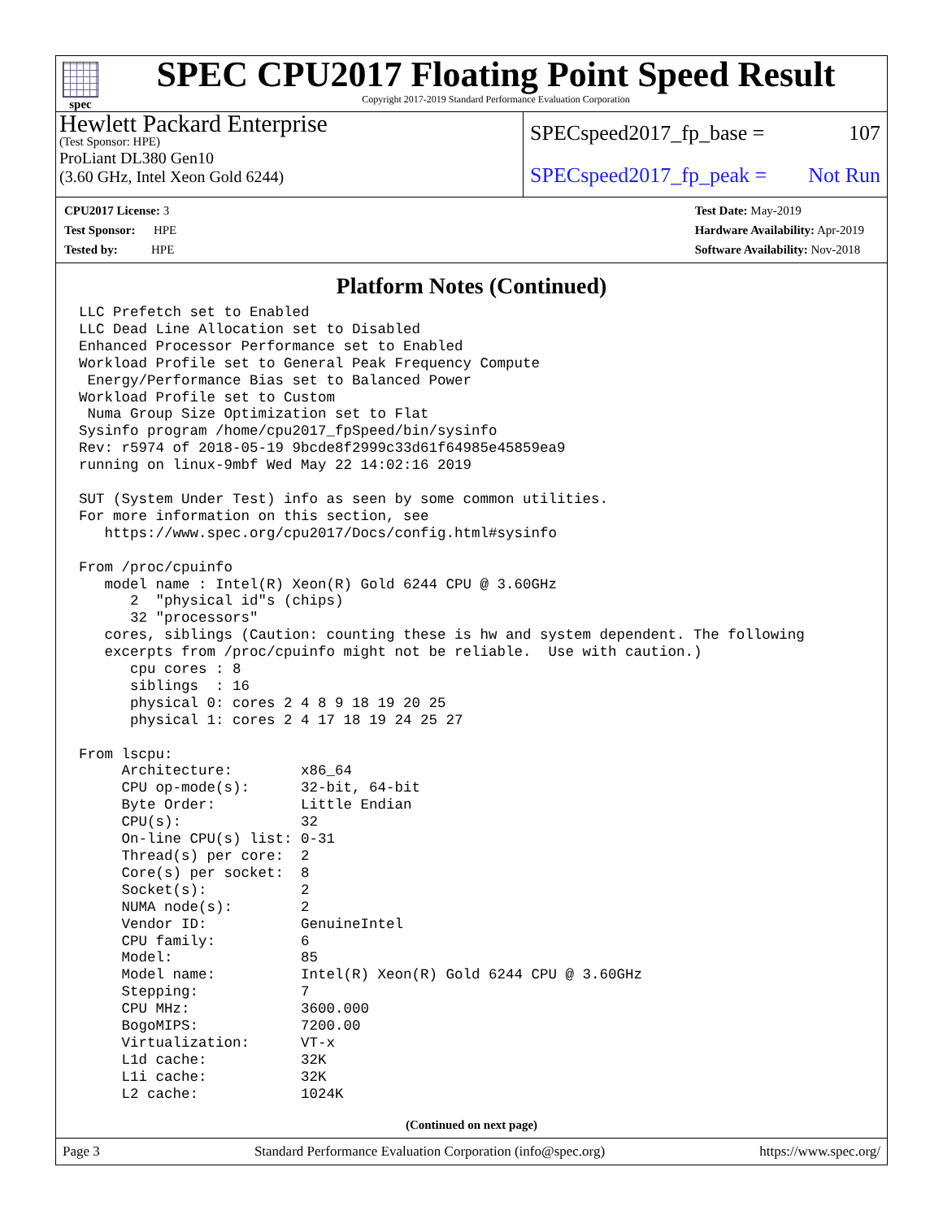spec
SPEC CPU2017 Floating Point Speed Result
Copyright 2017-2019 Standard Performance Evaluation Corporation
Hewlett Packard Enterprise
(Test Sponsor: HPE)
ProLiant DL380 Gen10
(3.60 GHz, Intel Xeon Gold 6244)
SPECspeed2017_fp_base = 107
SPECspeed2017_fp_peak = Not Run
CPU2017 License: 3
Test Sponsor: HPE
Tested by: HPE
Test Date: May-2019
Hardware Availability: Apr-2019
Software Availability: Nov-2018
Platform Notes (Continued)
LLC Prefetch set to Enabled
LLC Dead Line Allocation set to Disabled
Enhanced Processor Performance set to Enabled
Workload Profile set to General Peak Frequency Compute
 Energy/Performance Bias set to Balanced Power
Workload Profile set to Custom
 Numa Group Size Optimization set to Flat
Sysinfo program /home/cpu2017_fpSpeed/bin/sysinfo
Rev: r5974 of 2018-05-19 9bcde8f2999c33d61f64985e45859ea9
running on linux-9mbf Wed May 22 14:02:16 2019

SUT (System Under Test) info as seen by some common utilities.
For more information on this section, see
   https://www.spec.org/cpu2017/Docs/config.html#sysinfo

From /proc/cpuinfo
   model name : Intel(R) Xeon(R) Gold 6244 CPU @ 3.60GHz
      2  "physical id"s (chips)
      32 "processors"
   cores, siblings (Caution: counting these is hw and system dependent. The following
   excerpts from /proc/cpuinfo might not be reliable.  Use with caution.)
      cpu cores : 8
      siblings  : 16
      physical 0: cores 2 4 8 9 18 19 20 25
      physical 1: cores 2 4 17 18 19 24 25 27

From lscpu:
     Architecture:        x86_64
     CPU op-mode(s):      32-bit, 64-bit
     Byte Order:          Little Endian
     CPU(s):              32
     On-line CPU(s) list: 0-31
     Thread(s) per core:  2
     Core(s) per socket:  8
     Socket(s):           2
     NUMA node(s):        2
     Vendor ID:           GenuineIntel
     CPU family:          6
     Model:               85
     Model name:          Intel(R) Xeon(R) Gold 6244 CPU @ 3.60GHz
     Stepping:            7
     CPU MHz:             3600.000
     BogoMIPS:            7200.00
     Virtualization:      VT-x
     L1d cache:           32K
     L1i cache:           32K
     L2 cache:            1024K
(Continued on next page)
Page 3 Standard Performance Evaluation Corporation (info@spec.org) https://www.spec.org/